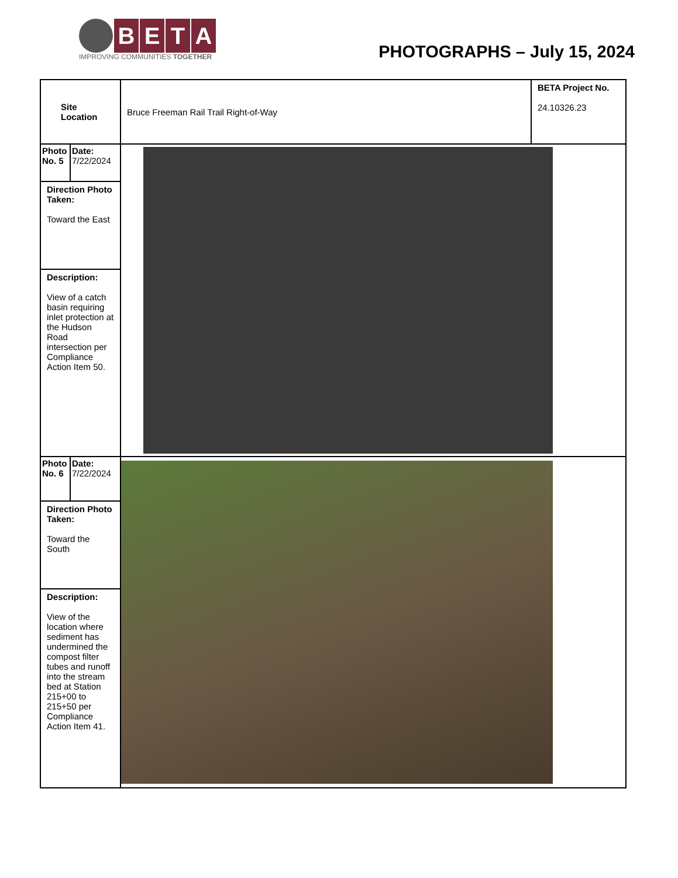BETA
IMPROVING COMMUNITIES TOGETHER
PHOTOGRAPHS – July 15, 2024
| Site Location | | Bruce Freeman Rail Trail Right-of-Way | BETA Project No. 24.10326.23 |
| Photo No. 5 | Date: 7/22/2024 | | |
| Direction Photo Taken: Toward the East | | | |
| Description: View of a catch basin requiring inlet protection at the Hudson Road intersection per Compliance Action Item 50. | | | |
| Photo No. 6 | Date: 7/22/2024 | | |
| Direction Photo Taken: Toward the South | | | |
| Description: View of the location where sediment has undermined the compost filter tubes and runoff into the stream bed at Station 215+00 to 215+50 per Compliance Action Item 41. | | | |